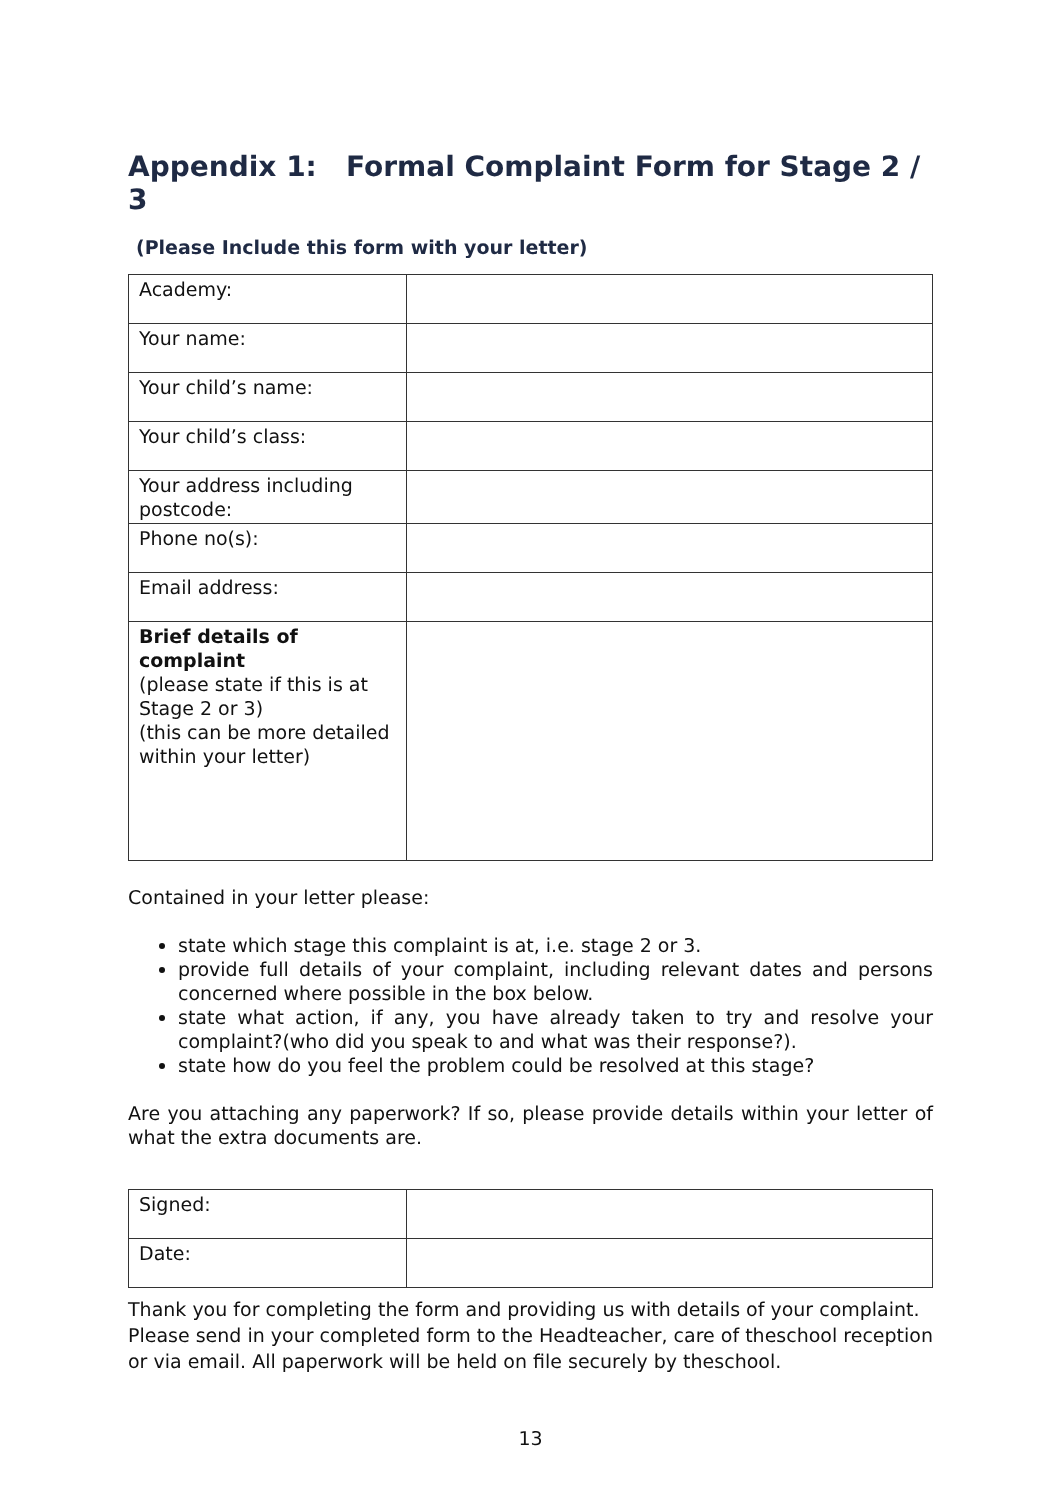Appendix 1: Formal Complaint Form for Stage 2 / 3
(Please Include this form with your letter)
| Academy: | |
| Your name: | |
| Your child’s name: | |
| Your child’s class: | |
| Your address including postcode: | |
| Phone no(s): | |
| Email address: | |
| Brief details of complaint (please state if this is at Stage 2 or 3) (this can be more detailed within your letter) | |
Contained in your letter please:
state which stage this complaint is at, i.e. stage 2 or 3.
provide full details of your complaint, including relevant dates and persons concerned where possible in the box below.
state what action, if any, you have already taken to try and resolve your complaint?(who did you speak to and what was their response?).
state how do you feel the problem could be resolved at this stage?
Are you attaching any paperwork? If so, please provide details within your letter of what the extra documents are.
| Signed: | |
| Date: | |
Thank you for completing the form and providing us with details of your complaint. Please send in your completed form to the Headteacher, care of theschool reception or via email. All paperwork will be held on file securely by theschool.
13